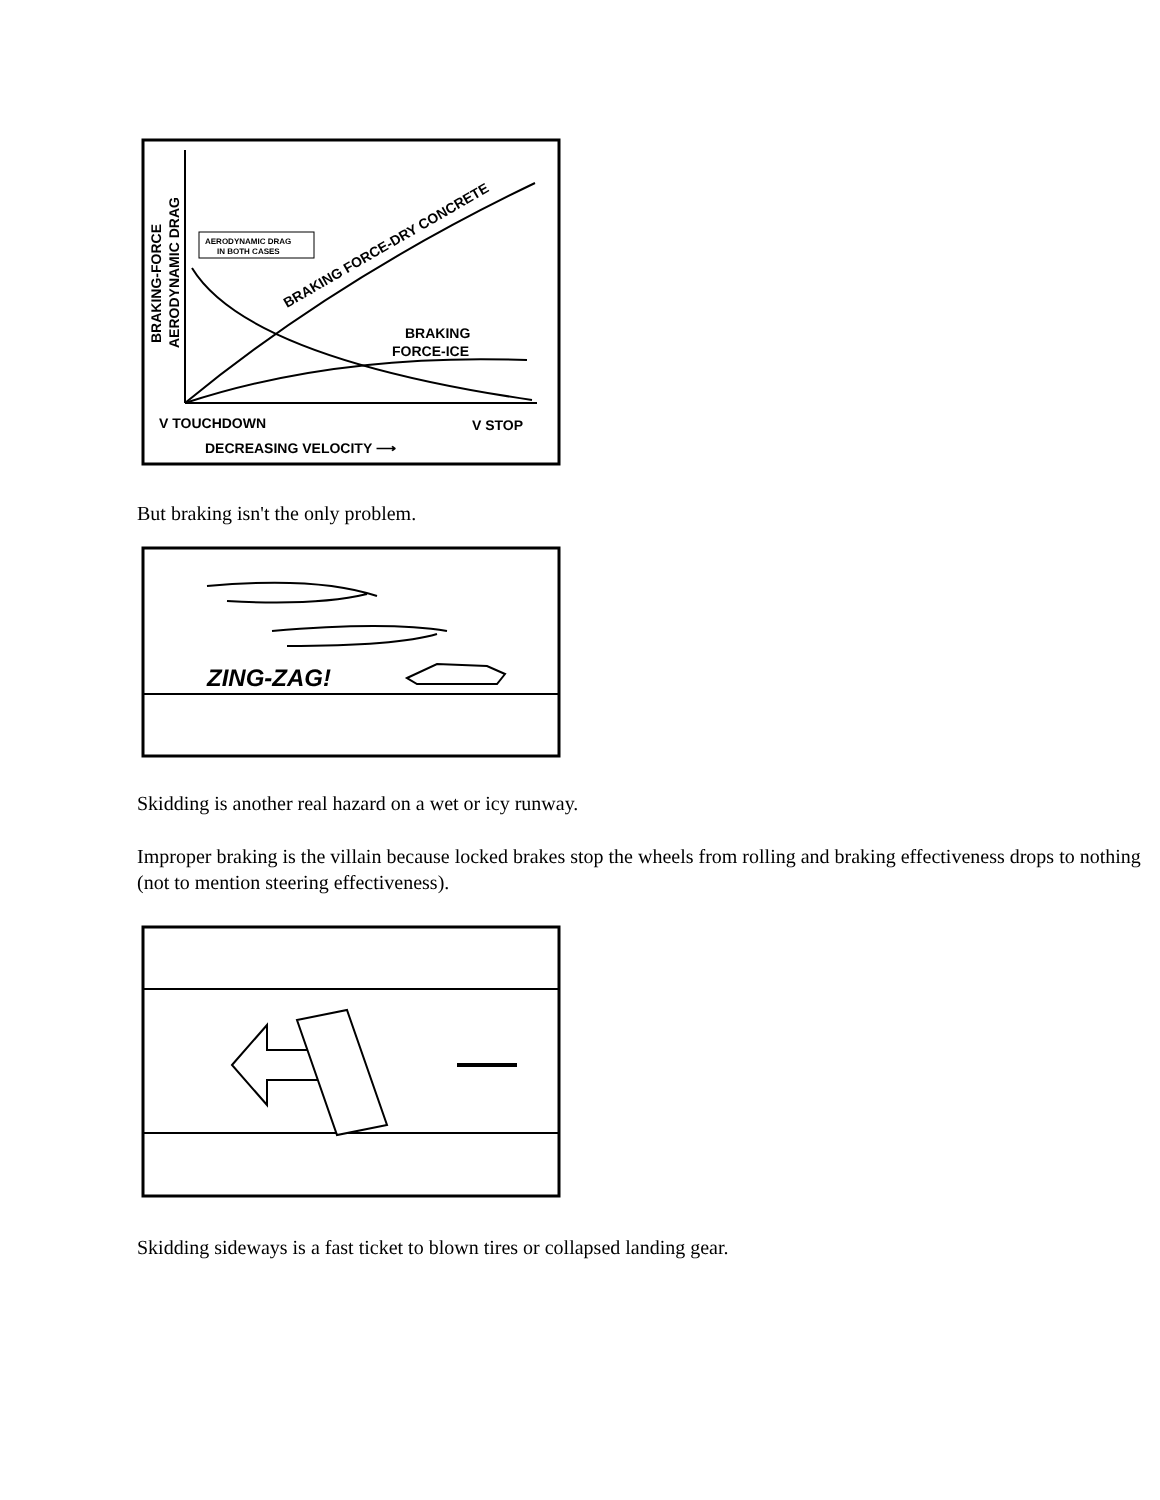AERODYNAMIC DRAG
IN BOTH CASES
BRAKING FORCE-DRY CONCRETE
BRAKING
FORCE-ICE
BRAKING-FORCE
AERODYNAMIC DRAG
V TOUCHDOWN
V STOP
DECREASING VELOCITY ⟶
But braking isn't the only problem.
ZING-ZAG!
Skidding is another real hazard on a wet or icy runway.
Improper braking is the villain because locked brakes stop the wheels from rolling and braking effectiveness drops to nothing (not to mention steering effectiveness).
Skidding sideways is a fast ticket to blown tires or collapsed landing gear.